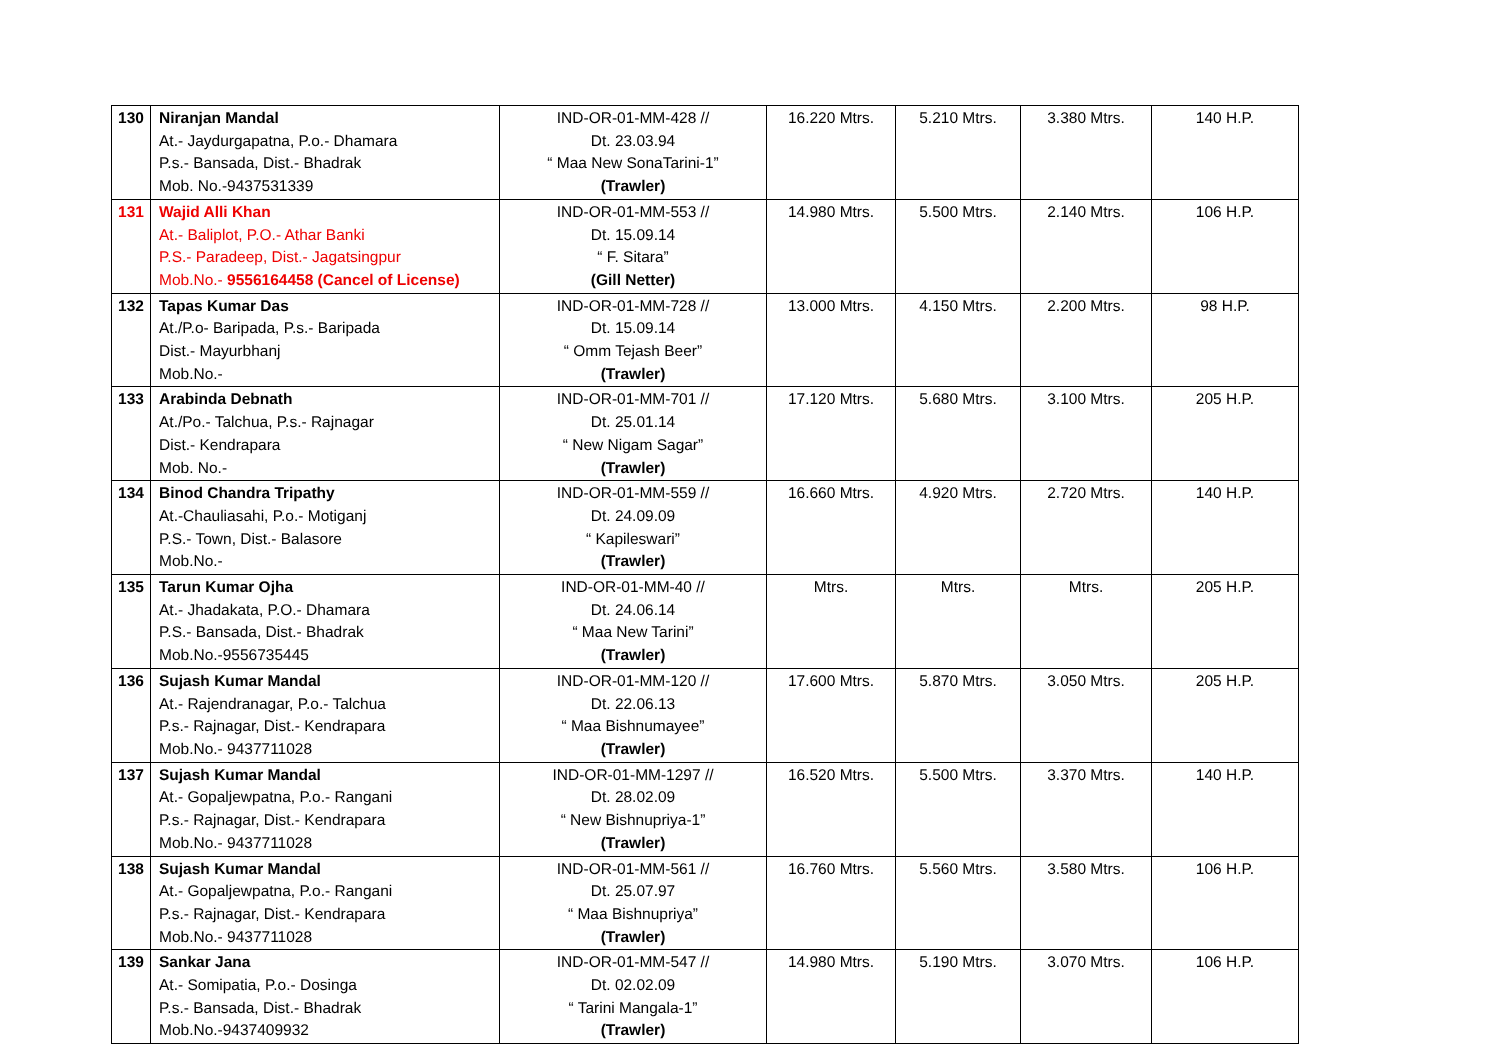| 130 | Niranjan Mandal At.- Jaydurgapatna, P.o.- Dhamara P.s.- Bansada, Dist.- Bhadrak Mob. No.-9437531339 | IND-OR-01-MM-428 // Dt. 23.03.94 “ Maa New SonaTarini-1” (Trawler) | 16.220 Mtrs. | 5.210 Mtrs. | 3.380 Mtrs. | 140 H.P. |
| 131 | Wajid Alli Khan At.- Baliplot, P.O.- Athar Banki P.S.- Paradeep, Dist.- Jagatsingpur Mob.No.- 9556164458 (Cancel of License) | IND-OR-01-MM-553 // Dt. 15.09.14 “ F. Sitara” (Gill Netter) | 14.980 Mtrs. | 5.500 Mtrs. | 2.140 Mtrs. | 106 H.P. |
| 132 | Tapas Kumar Das At./P.o- Baripada, P.s.- Baripada Dist.- Mayurbhanj Mob.No.- | IND-OR-01-MM-728 // Dt. 15.09.14 “ Omm Tejash Beer” (Trawler) | 13.000 Mtrs. | 4.150 Mtrs. | 2.200 Mtrs. | 98 H.P. |
| 133 | Arabinda Debnath At./Po.- Talchua, P.s.- Rajnagar Dist.- Kendrapara Mob. No.- | IND-OR-01-MM-701 // Dt. 25.01.14 “ New Nigam Sagar” (Trawler) | 17.120 Mtrs. | 5.680 Mtrs. | 3.100 Mtrs. | 205 H.P. |
| 134 | Binod Chandra Tripathy At.-Chauliasahi, P.o.- Motiganj P.S.- Town, Dist.- Balasore Mob.No.- | IND-OR-01-MM-559 // Dt. 24.09.09 “ Kapileswari” (Trawler) | 16.660 Mtrs. | 4.920 Mtrs. | 2.720 Mtrs. | 140 H.P. |
| 135 | Tarun Kumar Ojha At.- Jhadakata, P.O.- Dhamara P.S.- Bansada, Dist.- Bhadrak Mob.No.-9556735445 | IND-OR-01-MM-40 // Dt. 24.06.14 “ Maa New Tarini” (Trawler) | Mtrs. | Mtrs. | Mtrs. | 205 H.P. |
| 136 | Sujash Kumar Mandal At.- Rajendranagar, P.o.- Talchua P.s.- Rajnagar, Dist.- Kendrapara Mob.No.- 9437711028 | IND-OR-01-MM-120 // Dt. 22.06.13 “ Maa Bishnumayee” (Trawler) | 17.600 Mtrs. | 5.870 Mtrs. | 3.050 Mtrs. | 205 H.P. |
| 137 | Sujash Kumar Mandal At.- Gopaljewpatna, P.o.- Rangani P.s.- Rajnagar, Dist.- Kendrapara Mob.No.- 9437711028 | IND-OR-01-MM-1297 // Dt. 28.02.09 “ New Bishnupriya-1” (Trawler) | 16.520 Mtrs. | 5.500 Mtrs. | 3.370 Mtrs. | 140 H.P. |
| 138 | Sujash Kumar Mandal At.- Gopaljewpatna, P.o.- Rangani P.s.- Rajnagar, Dist.- Kendrapara Mob.No.- 9437711028 | IND-OR-01-MM-561 // Dt. 25.07.97 “ Maa Bishnupriya” (Trawler) | 16.760 Mtrs. | 5.560 Mtrs. | 3.580 Mtrs. | 106 H.P. |
| 139 | Sankar Jana At.- Somipatia, P.o.- Dosinga P.s.- Bansada, Dist.- Bhadrak Mob.No.-9437409932 | IND-OR-01-MM-547 // Dt. 02.02.09 “ Tarini Mangala-1” (Trawler) | 14.980 Mtrs. | 5.190 Mtrs. | 3.070 Mtrs. | 106 H.P. |